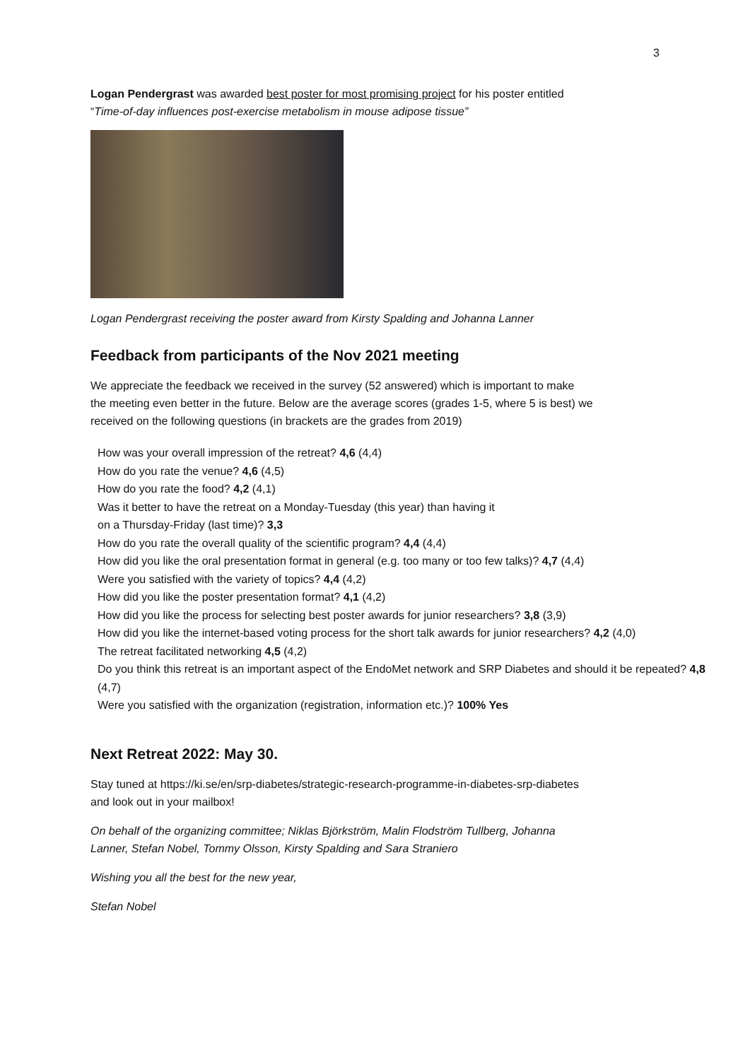3
Logan Pendergrast was awarded best poster for most promising project for his poster entitled
“Time-of-day influences post-exercise metabolism in mouse adipose tissue”
Logan Pendergrast receiving the poster award from Kirsty Spalding and Johanna Lanner
Feedback from participants of the Nov 2021 meeting
We appreciate the feedback we received in the survey (52 answered) which is important to make
the meeting even better in the future. Below are the average scores (grades 1-5, where 5 is best) we
received on the following questions (in brackets are the grades from 2019)
How was your overall impression of the retreat? 4,6 (4,4)
How do you rate the venue? 4,6 (4,5)
How do you rate the food? 4,2 (4,1)
Was it better to have the retreat on a Monday-Tuesday (this year) than having it
on a Thursday-Friday (last time)? 3,3
How do you rate the overall quality of the scientific program? 4,4 (4,4)
How did you like the oral presentation format in general (e.g. too many or too few talks)? 4,7 (4,4)
Were you satisfied with the variety of topics? 4,4 (4,2)
How did you like the poster presentation format? 4,1 (4,2)
How did you like the process for selecting best poster awards for junior researchers? 3,8 (3,9)
How did you like the internet-based voting process for the short talk awards for junior researchers? 4,2 (4,0)
The retreat facilitated networking 4,5 (4,2)
Do you think this retreat is an important aspect of the EndoMet network and SRP Diabetes and should it be repeated? 4,8 (4,7)
Were you satisfied with the organization (registration, information etc.)? 100% Yes
Next Retreat 2022: May 30.
Stay tuned at https://ki.se/en/srp-diabetes/strategic-research-programme-in-diabetes-srp-diabetes
and look out in your mailbox!
On behalf of the organizing committee; Niklas Björkström, Malin Flodström Tullberg, Johanna
Lanner, Stefan Nobel, Tommy Olsson, Kirsty Spalding and Sara Straniero
Wishing you all the best for the new year,
Stefan Nobel